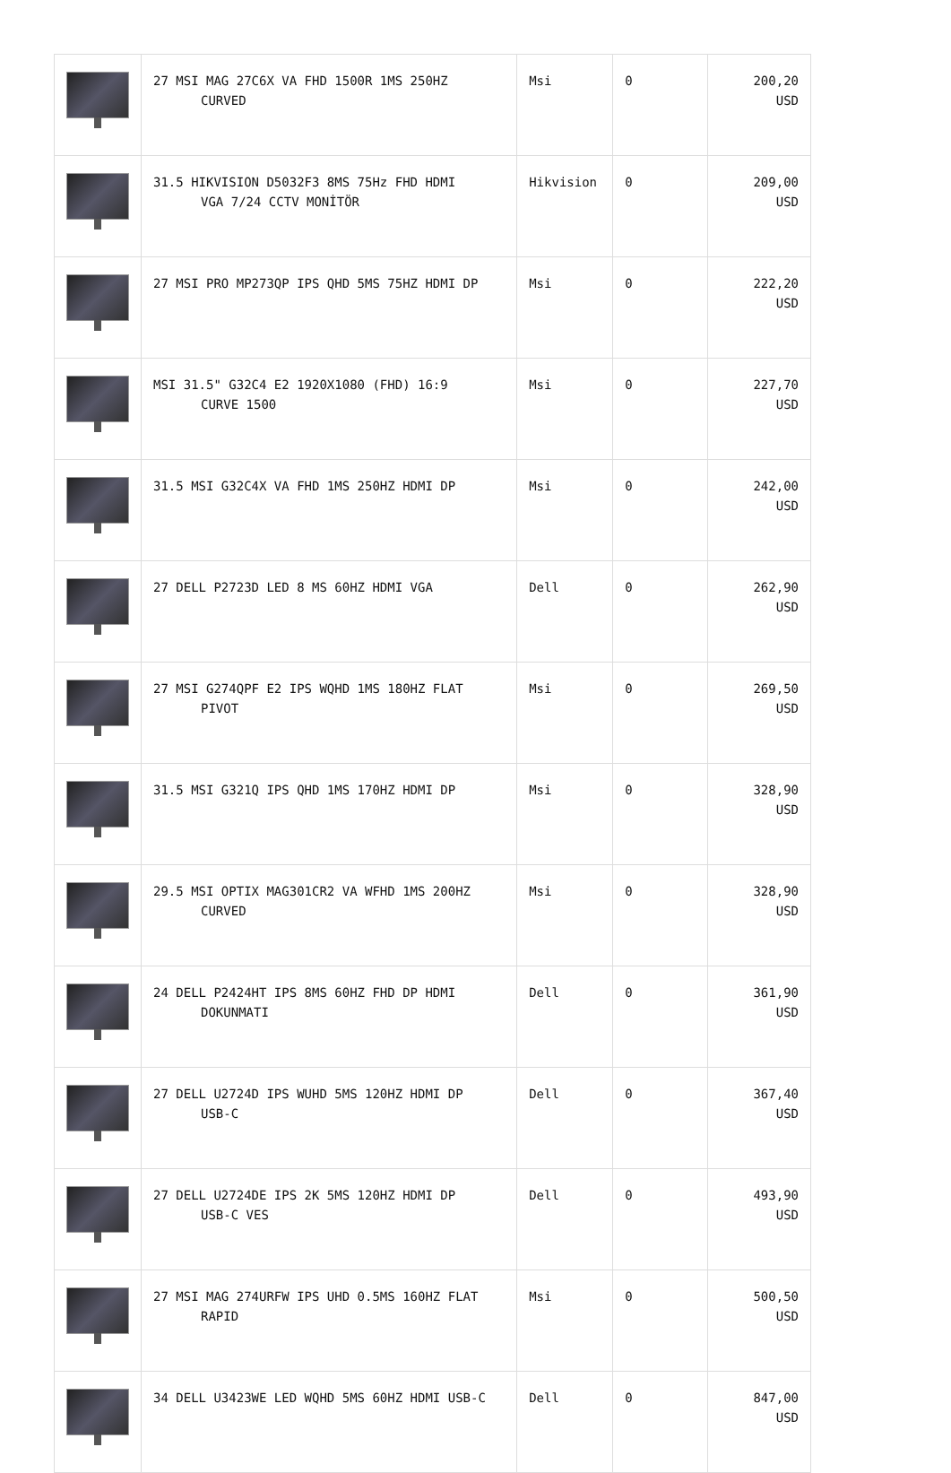| | 27 MSI MAG 27C6X VA FHD 1500R 1MS 250HZ CURVED | Msi | 0 | 200,20 USD |
| | 31.5 HIKVISION D5032F3 8MS 75Hz FHD HDMI VGA 7/24 CCTV MONİTÖR | Hikvision | 0 | 209,00 USD |
| | 27 MSI PRO MP273QP IPS QHD 5MS 75HZ HDMI DP | Msi | 0 | 222,20 USD |
| | MSI 31.5" G32C4 E2 1920X1080 (FHD) 16:9 CURVE 1500 | Msi | 0 | 227,70 USD |
| | 31.5 MSI G32C4X VA FHD 1MS 250HZ HDMI DP | Msi | 0 | 242,00 USD |
| | 27 DELL P2723D LED 8 MS 60HZ HDMI VGA | Dell | 0 | 262,90 USD |
| | 27 MSI G274QPF E2 IPS WQHD 1MS 180HZ FLAT PIVOT | Msi | 0 | 269,50 USD |
| | 31.5 MSI G321Q IPS QHD 1MS 170HZ HDMI DP | Msi | 0 | 328,90 USD |
| | 29.5 MSI OPTIX MAG301CR2 VA WFHD 1MS 200HZ CURVED | Msi | 0 | 328,90 USD |
| | 24 DELL P2424HT IPS 8MS 60HZ FHD DP HDMI DOKUNMATI | Dell | 0 | 361,90 USD |
| | 27 DELL U2724D IPS WUHD 5MS 120HZ HDMI DP USB-C | Dell | 0 | 367,40 USD |
| | 27 DELL U2724DE IPS 2K 5MS 120HZ HDMI DP USB-C VES | Dell | 0 | 493,90 USD |
| | 27 MSI MAG 274URFW IPS UHD 0.5MS 160HZ FLAT RAPID | Msi | 0 | 500,50 USD |
| | 34 DELL U3423WE LED WQHD 5MS 60HZ HDMI USB-C | Dell | 0 | 847,00 USD |